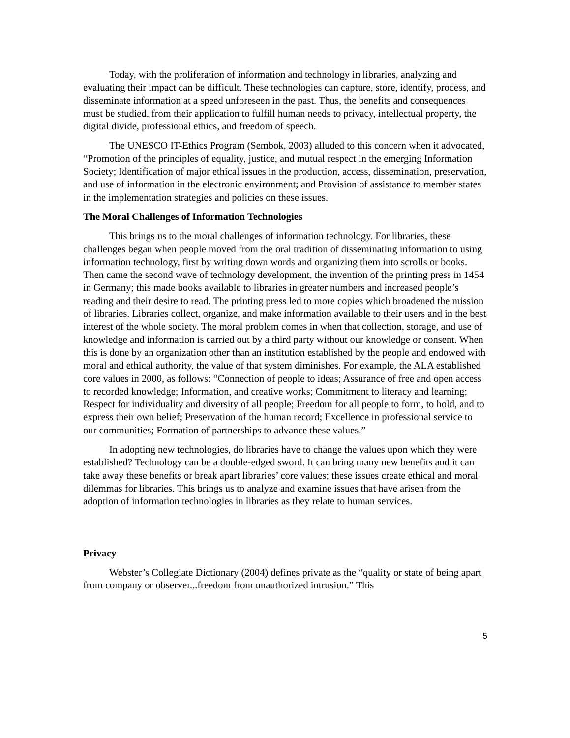Today, with the proliferation of information and technology in libraries, analyzing and evaluating their impact can be difficult. These technologies can capture, store, identify, process, and disseminate information at a speed unforeseen in the past. Thus, the benefits and consequences must be studied, from their application to fulfill human needs to privacy, intellectual property, the digital divide, professional ethics, and freedom of speech.
The UNESCO IT-Ethics Program (Sembok, 2003) alluded to this concern when it advocated, “Promotion of the principles of equality, justice, and mutual respect in the emerging Information Society; Identification of major ethical issues in the production, access, dissemination, preservation, and use of information in the electronic environment; and Provision of assistance to member states in the implementation strategies and policies on these issues.
The Moral Challenges of Information Technologies
This brings us to the moral challenges of information technology. For libraries, these challenges began when people moved from the oral tradition of disseminating information to using information technology, first by writing down words and organizing them into scrolls or books. Then came the second wave of technology development, the invention of the printing press in 1454 in Germany; this made books available to libraries in greater numbers and increased people’s reading and their desire to read. The printing press led to more copies which broadened the mission of libraries. Libraries collect, organize, and make information available to their users and in the best interest of the whole society. The moral problem comes in when that collection, storage, and use of knowledge and information is carried out by a third party without our knowledge or consent. When this is done by an organization other than an institution established by the people and endowed with moral and ethical authority, the value of that system diminishes. For example, the ALA established core values in 2000, as follows: “Connection of people to ideas; Assurance of free and open access to recorded knowledge; Information, and creative works; Commitment to literacy and learning; Respect for individuality and diversity of all people; Freedom for all people to form, to hold, and to express their own belief; Preservation of the human record; Excellence in professional service to our communities; Formation of partnerships to advance these values.”
In adopting new technologies, do libraries have to change the values upon which they were established? Technology can be a double-edged sword. It can bring many new benefits and it can take away these benefits or break apart libraries’ core values; these issues create ethical and moral dilemmas for libraries. This brings us to analyze and examine issues that have arisen from the adoption of information technologies in libraries as they relate to human services.
Privacy
Webster’s Collegiate Dictionary (2004) defines private as the “quality or state of being apart from company or observer...freedom from unauthorized intrusion.” This
5